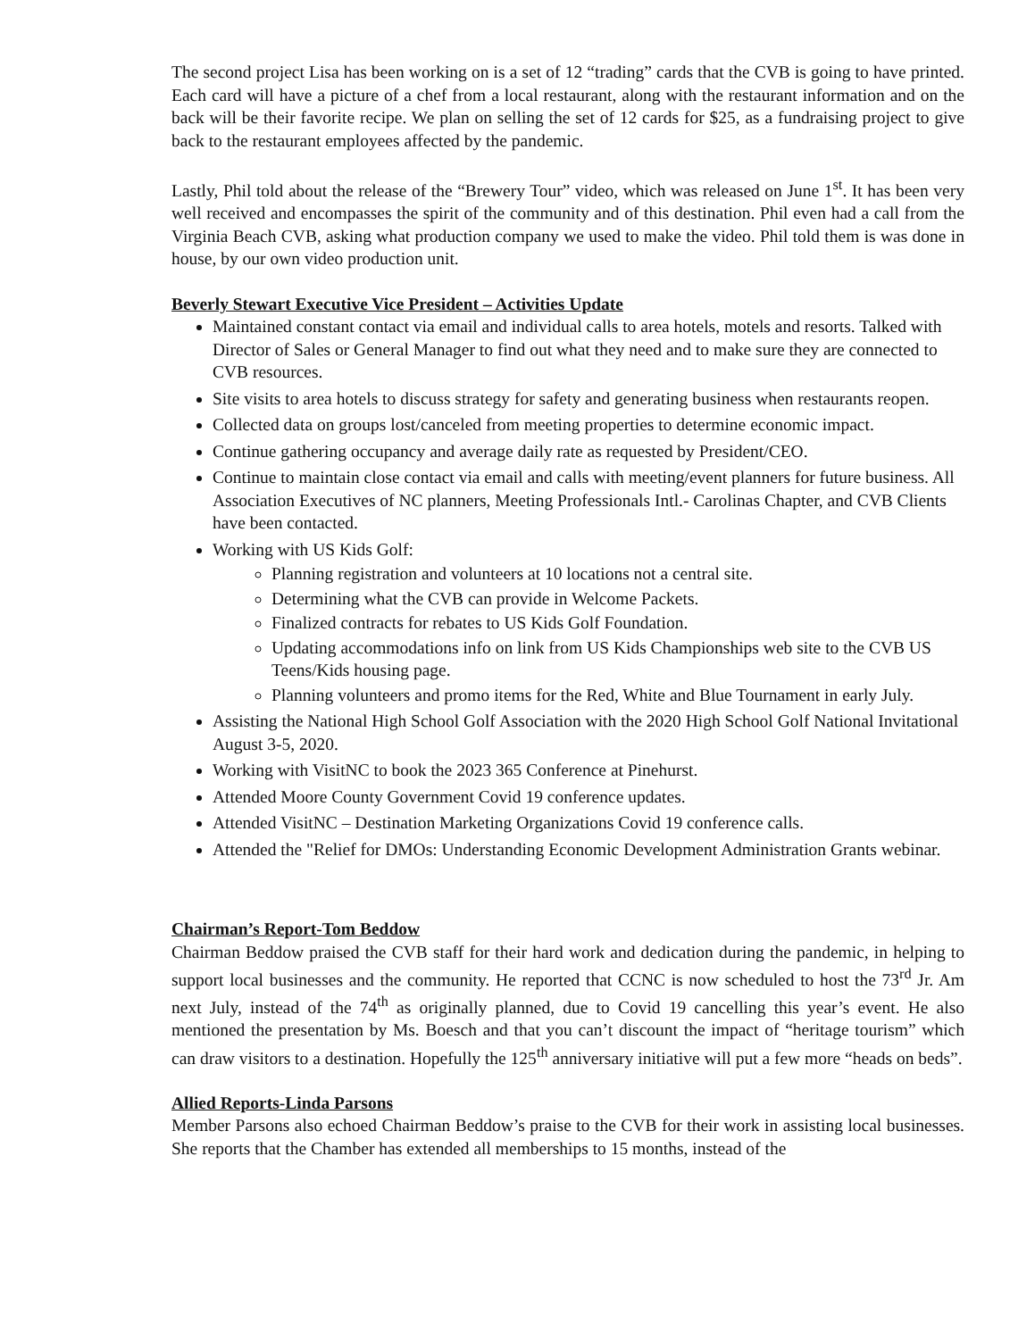The second project Lisa has been working on is a set of 12 “trading” cards that the CVB is going to have printed. Each card will have a picture of a chef from a local restaurant, along with the restaurant information and on the back will be their favorite recipe. We plan on selling the set of 12 cards for $25, as a fundraising project to give back to the restaurant employees affected by the pandemic.
Lastly, Phil told about the release of the “Brewery Tour” video, which was released on June 1<sup>st</sup>. It has been very well received and encompasses the spirit of the community and of this destination. Phil even had a call from the Virginia Beach CVB, asking what production company we used to make the video. Phil told them is was done in house, by our own video production unit.
Beverly Stewart Executive Vice President – Activities Update
Maintained constant contact via email and individual calls to area hotels, motels and resorts. Talked with Director of Sales or General Manager to find out what they need and to make sure they are connected to CVB resources.
Site visits to area hotels to discuss strategy for safety and generating business when restaurants reopen.
Collected data on groups lost/canceled from meeting properties to determine economic impact.
Continue gathering occupancy and average daily rate as requested by President/CEO.
Continue to maintain close contact via email and calls with meeting/event planners for future business. All Association Executives of NC planners, Meeting Professionals Intl.- Carolinas Chapter, and CVB Clients have been contacted.
Working with US Kids Golf:
Planning registration and volunteers at 10 locations not a central site.
Determining what the CVB can provide in Welcome Packets.
Finalized contracts for rebates to US Kids Golf Foundation.
Updating accommodations info on link from US Kids Championships web site to the CVB US Teens/Kids housing page.
Planning volunteers and promo items for the Red, White and Blue Tournament in early July.
Assisting the National High School Golf Association with the 2020 High School Golf National Invitational August 3-5, 2020.
Working with VisitNC to book the 2023 365 Conference at Pinehurst.
Attended Moore County Government Covid 19 conference updates.
Attended VisitNC – Destination Marketing Organizations Covid 19 conference calls.
Attended the "Relief for DMOs: Understanding Economic Development Administration Grants webinar.
Chairman’s Report-Tom Beddow
Chairman Beddow praised the CVB staff for their hard work and dedication during the pandemic, in helping to support local businesses and the community. He reported that CCNC is now scheduled to host the 73<sup>rd</sup> Jr. Am next July, instead of the 74<sup>th</sup> as originally planned, due to Covid 19 cancelling this year’s event. He also mentioned the presentation by Ms. Boesch and that you can’t discount the impact of “heritage tourism” which can draw visitors to a destination. Hopefully the 125<sup>th</sup> anniversary initiative will put a few more “heads on beds”.
Allied Reports-Linda Parsons
Member Parsons also echoed Chairman Beddow’s praise to the CVB for their work in assisting local businesses. She reports that the Chamber has extended all memberships to 15 months, instead of the